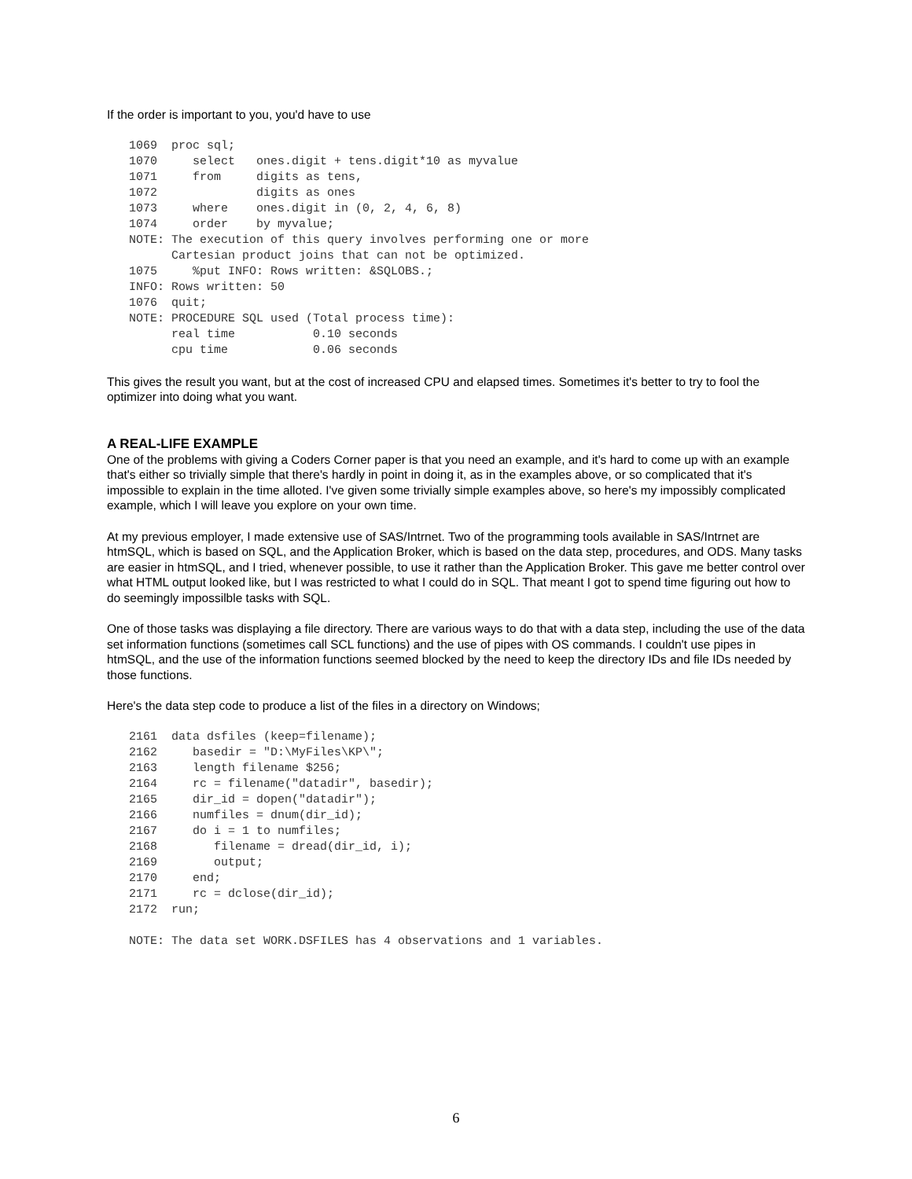If the order is important to you, you'd have to use
1069  proc sql;
1070     select   ones.digit + tens.digit*10 as myvalue
1071     from     digits as tens,
1072              digits as ones
1073     where    ones.digit in (0, 2, 4, 6, 8)
1074     order    by myvalue;
NOTE: The execution of this query involves performing one or more
      Cartesian product joins that can not be optimized.
1075     %put INFO: Rows written: &SQLOBS.;
INFO: Rows written: 50
1076  quit;
NOTE: PROCEDURE SQL used (Total process time):
      real time           0.10 seconds
      cpu time            0.06 seconds
This gives the result you want, but at the cost of increased CPU and elapsed times. Sometimes it's better to try to fool the optimizer into doing what you want.
A REAL-LIFE EXAMPLE
One of the problems with giving a Coders Corner paper is that you need an example, and it's hard to come up with an example that's either so trivially simple that there's hardly in point in doing it, as in the examples above, or so complicated that it's impossible to explain in the time alloted. I've given some trivially simple examples above, so here's my impossibly complicated example, which I will leave you explore on your own time.
At my previous employer, I made extensive use of SAS/Intrnet. Two of the programming tools available in SAS/Intrnet are htmSQL, which is based on SQL, and the Application Broker, which is based on the data step, procedures, and ODS. Many tasks are easier in htmSQL, and I tried, whenever possible, to use it rather than the Application Broker. This gave me better control over what HTML output looked like, but I was restricted to what I could do in SQL. That meant I got to spend time figuring out how to do seemingly impossilble tasks with SQL.
One of those tasks was displaying a file directory. There are various ways to do that with a data step, including the use of the data set information functions (sometimes call SCL functions) and the use of pipes with OS commands. I couldn't use pipes in htmSQL, and the use of the information functions seemed blocked by the need to keep the directory IDs and file IDs needed by those functions.
Here's the data step code to produce a list of the files in a directory on Windows;
2161  data dsfiles (keep=filename);
2162     basedir = "D:\MyFiles\KP\";
2163     length filename $256;
2164     rc = filename("datadir", basedir);
2165     dir_id = dopen("datadir");
2166     numfiles = dnum(dir_id);
2167     do i = 1 to numfiles;
2168        filename = dread(dir_id, i);
2169        output;
2170     end;
2171     rc = dclose(dir_id);
2172  run;

NOTE: The data set WORK.DSFILES has 4 observations and 1 variables.
6